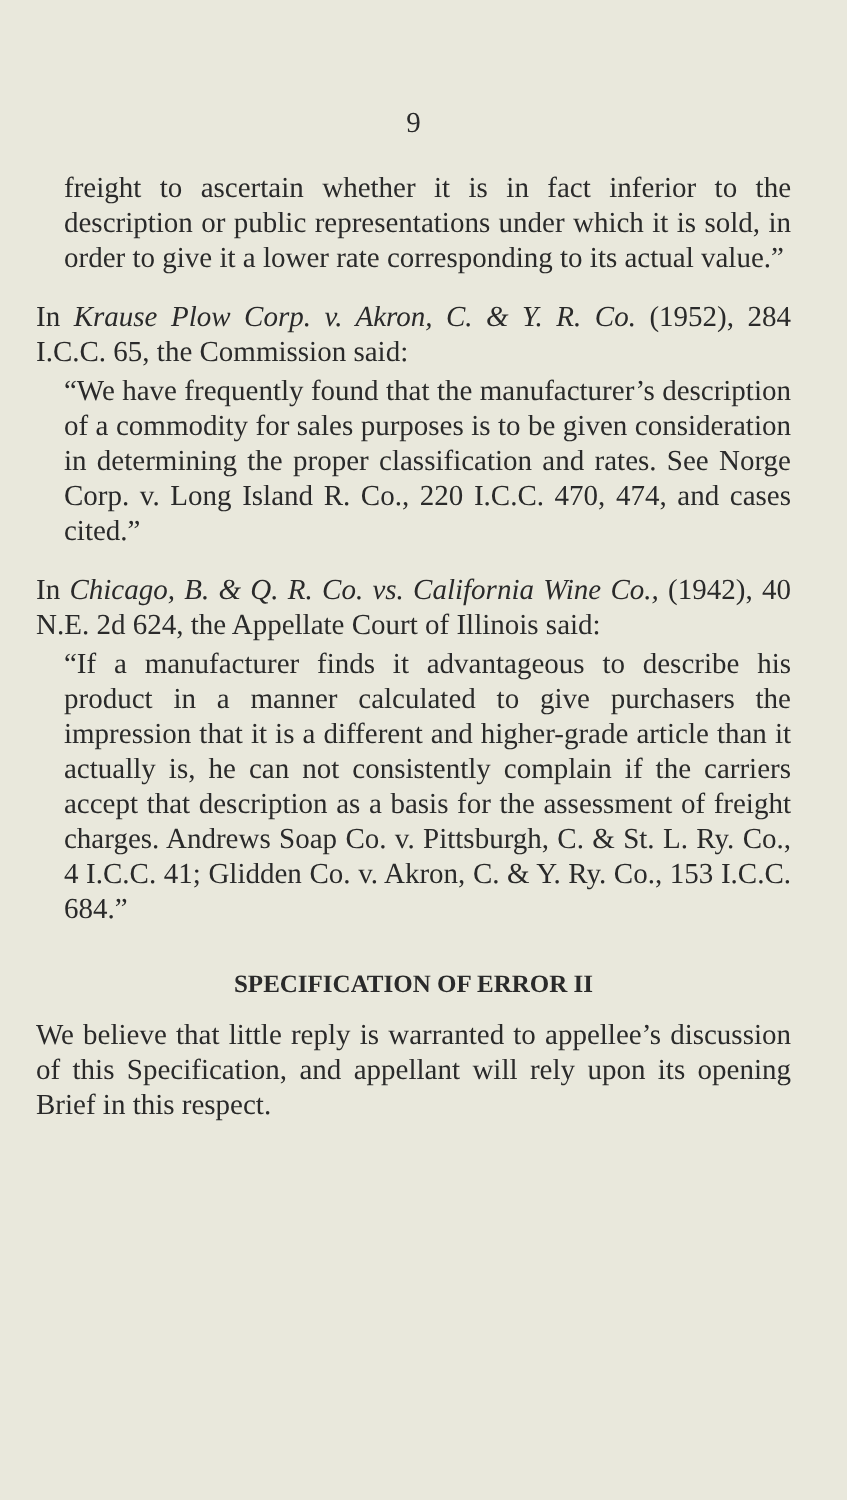9
freight to ascertain whether it is in fact inferior to the description or public representations under which it is sold, in order to give it a lower rate corresponding to its actual value.”
In Krause Plow Corp. v. Akron, C. & Y. R. Co. (1952), 284 I.C.C. 65, the Commission said:
“We have frequently found that the manufacturer’s description of a commodity for sales purposes is to be given consideration in determining the proper classification and rates. See Norge Corp. v. Long Island R. Co., 220 I.C.C. 470, 474, and cases cited.”
In Chicago, B. & Q. R. Co. vs. California Wine Co., (1942), 40 N.E. 2d 624, the Appellate Court of Illinois said:
“If a manufacturer finds it advantageous to describe his product in a manner calculated to give purchasers the impression that it is a different and higher-grade article than it actually is, he can not consistently complain if the carriers accept that description as a basis for the assessment of freight charges. Andrews Soap Co. v. Pittsburgh, C. & St. L. Ry. Co., 4 I.C.C. 41; Glidden Co. v. Akron, C. & Y. Ry. Co., 153 I.C.C. 684.”
SPECIFICATION OF ERROR II
We believe that little reply is warranted to appellee’s discussion of this Specification, and appellant will rely upon its opening Brief in this respect.